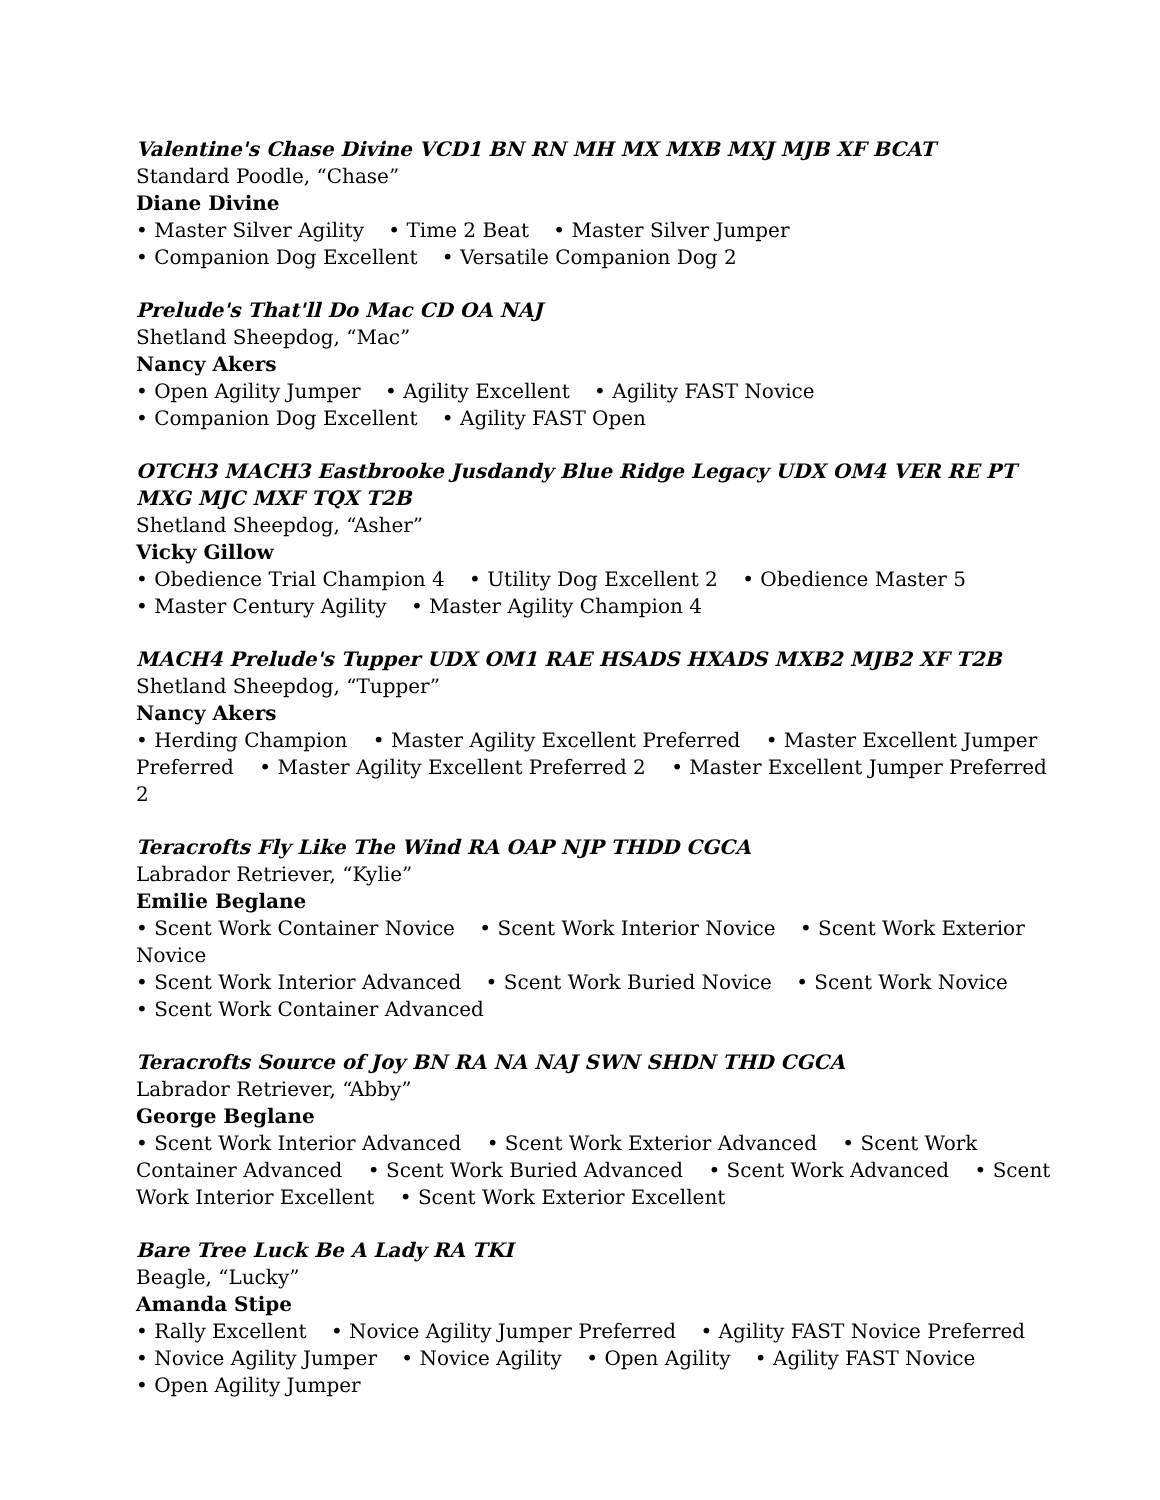Valentine's Chase Divine VCD1 BN RN MH MX MXB MXJ MJB XF BCAT
Standard Poodle, “Chase”
Diane Divine
• Master Silver Agility • Time 2 Beat • Master Silver Jumper
• Companion Dog Excellent • Versatile Companion Dog 2
Prelude's That'll Do Mac CD OA NAJ
Shetland Sheepdog, “Mac”
Nancy Akers
• Open Agility Jumper • Agility Excellent • Agility FAST Novice
• Companion Dog Excellent • Agility FAST Open
OTCH3 MACH3 Eastbrooke Jusdandy Blue Ridge Legacy UDX OM4 VER RE PT MXG MJC MXF TQX T2B
Shetland Sheepdog, “Asher”
Vicky Gillow
• Obedience Trial Champion 4 • Utility Dog Excellent 2 • Obedience Master 5
• Master Century Agility • Master Agility Champion 4
MACH4 Prelude's Tupper UDX OM1 RAE HSADS HXADS MXB2 MJB2 XF T2B
Shetland Sheepdog, “Tupper”
Nancy Akers
• Herding Champion • Master Agility Excellent Preferred • Master Excellent Jumper Preferred • Master Agility Excellent Preferred 2 • Master Excellent Jumper Preferred 2
Teracrofts Fly Like The Wind RA OAP NJP THDD CGCA
Labrador Retriever, “Kylie”
Emilie Beglane
• Scent Work Container Novice • Scent Work Interior Novice • Scent Work Exterior Novice
• Scent Work Interior Advanced • Scent Work Buried Novice • Scent Work Novice
• Scent Work Container Advanced
Teracrofts Source of Joy BN RA NA NAJ SWN SHDN THD CGCA
Labrador Retriever, “Abby”
George Beglane
• Scent Work Interior Advanced • Scent Work Exterior Advanced • Scent Work Container Advanced • Scent Work Buried Advanced • Scent Work Advanced • Scent Work Interior Excellent • Scent Work Exterior Excellent
Bare Tree Luck Be A Lady RA TKI
Beagle, “Lucky”
Amanda Stipe
• Rally Excellent • Novice Agility Jumper Preferred • Agility FAST Novice Preferred
• Novice Agility Jumper • Novice Agility • Open Agility • Agility FAST Novice
• Open Agility Jumper